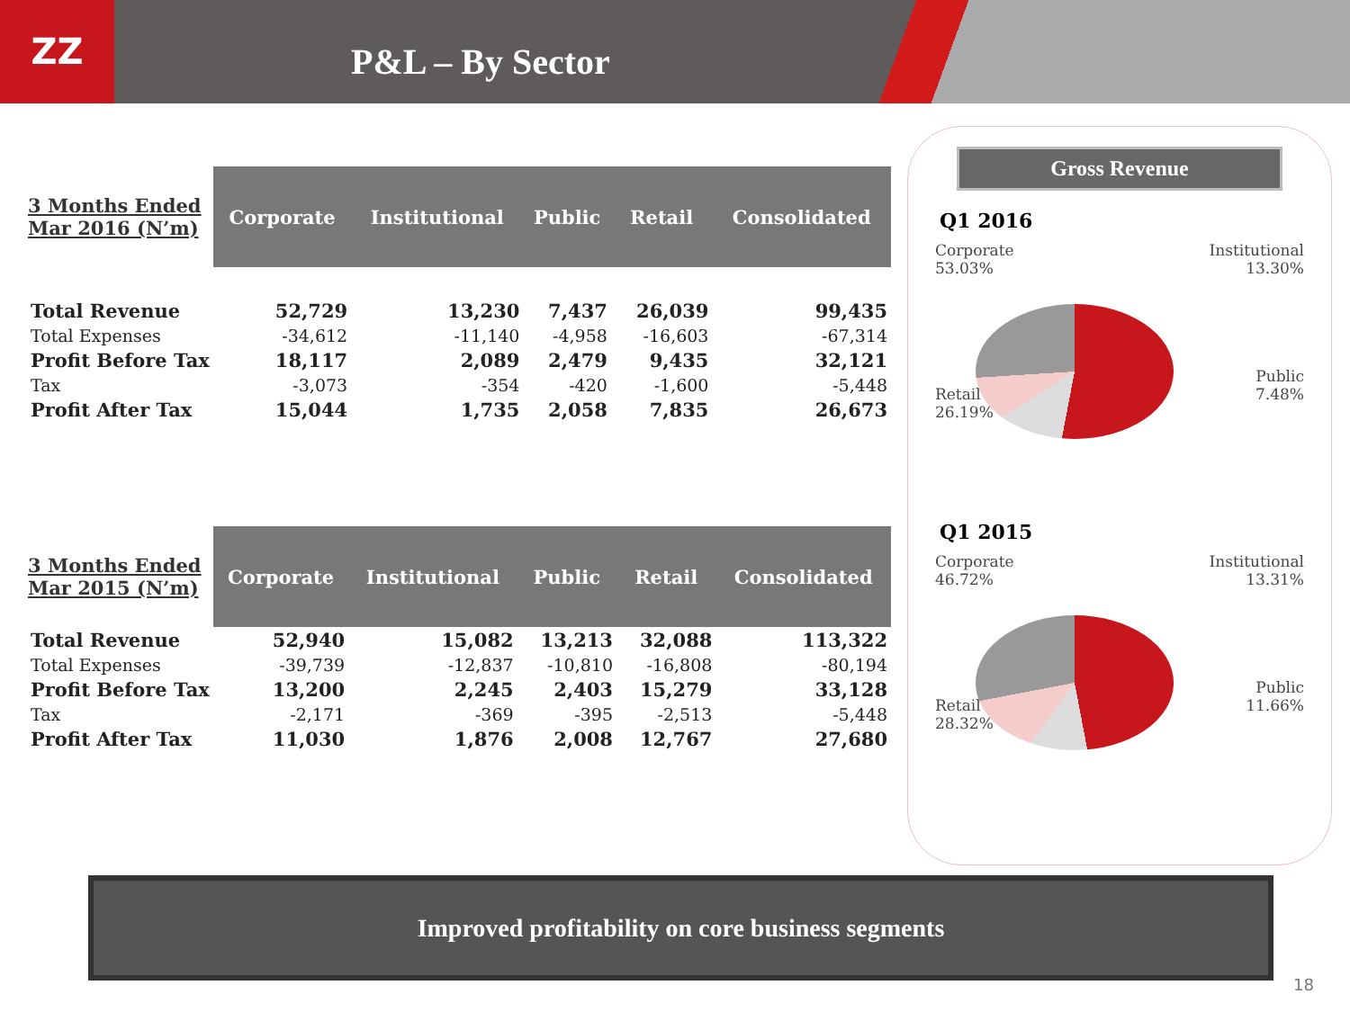ZZ
P&L – By Sector
| 3 Months Ended Mar 2016 (N’m) | Corporate | Institutional | Public | Retail | Consolidated |
| --- | --- | --- | --- | --- | --- |
| Total Revenue | 52,729 | 13,230 | 7,437 | 26,039 | 99,435 |
| Total Expenses | -34,612 | -11,140 | -4,958 | -16,603 | -67,314 |
| Profit Before Tax | 18,117 | 2,089 | 2,479 | 9,435 | 32,121 |
| Tax | -3,073 | -354 | -420 | -1,600 | -5,448 |
| Profit After Tax | 15,044 | 1,735 | 2,058 | 7,835 | 26,673 |
| 3 Months Ended Mar 2015 (N’m) | Corporate | Institutional | Public | Retail | Consolidated |
| --- | --- | --- | --- | --- | --- |
| Total Revenue | 52,940 | 15,082 | 13,213 | 32,088 | 113,322 |
| Total Expenses | -39,739 | -12,837 | -10,810 | -16,808 | -80,194 |
| Profit Before Tax | 13,200 | 2,245 | 2,403 | 15,279 | 33,128 |
| Tax | -2,171 | -369 | -395 | -2,513 | -5,448 |
| Profit After Tax | 11,030 | 1,876 | 2,008 | 12,767 | 27,680 |
Gross Revenue
Q1 2016
Corporate
53.03%
Retail
26.19%
Institutional
13.30%
Public
7.48%
Q1 2015
Corporate
46.72%
Retail
28.32%
Institutional
13.31%
Public
11.66%
Improved profitability on core business segments
18